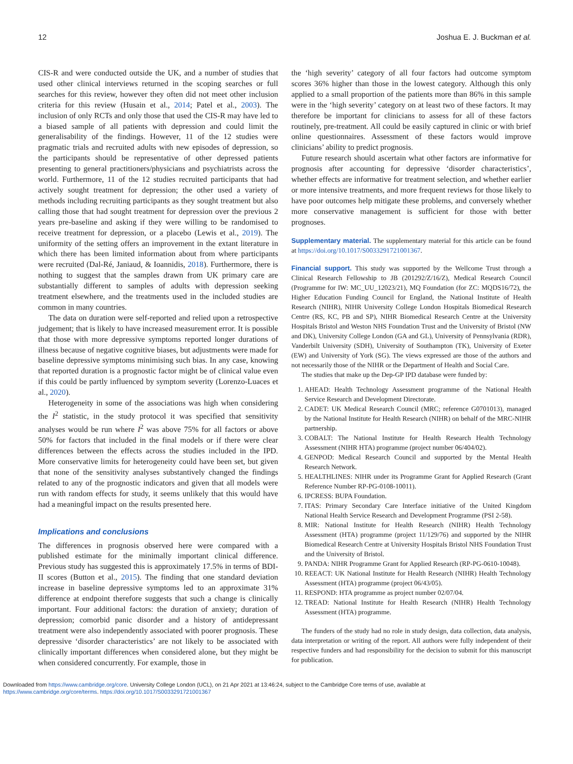12 Joshua E. J. Buckman et al.
CIS-R and were conducted outside the UK, and a number of studies that used other clinical interviews returned in the scoping searches or full searches for this review, however they often did not meet other inclusion criteria for this review (Husain et al., 2014; Patel et al., 2003). The inclusion of only RCTs and only those that used the CIS-R may have led to a biased sample of all patients with depression and could limit the generalisability of the findings. However, 11 of the 12 studies were pragmatic trials and recruited adults with new episodes of depression, so the participants should be representative of other depressed patients presenting to general practitioners/physicians and psychiatrists across the world. Furthermore, 11 of the 12 studies recruited participants that had actively sought treatment for depression; the other used a variety of methods including recruiting participants as they sought treatment but also calling those that had sought treatment for depression over the previous 2 years pre-baseline and asking if they were willing to be randomised to receive treatment for depression, or a placebo (Lewis et al., 2019). The uniformity of the setting offers an improvement in the extant literature in which there has been limited information about from where participants were recruited (Dal-Ré, Janiaud, & Ioannidis, 2018). Furthermore, there is nothing to suggest that the samples drawn from UK primary care are substantially different to samples of adults with depression seeking treatment elsewhere, and the treatments used in the included studies are common in many countries.
The data on duration were self-reported and relied upon a retrospective judgement; that is likely to have increased measurement error. It is possible that those with more depressive symptoms reported longer durations of illness because of negative cognitive biases, but adjustments were made for baseline depressive symptoms minimising such bias. In any case, knowing that reported duration is a prognostic factor might be of clinical value even if this could be partly influenced by symptom severity (Lorenzo-Luaces et al., 2020).
Heterogeneity in some of the associations was high when considering the I<sup>2</sup> statistic, in the study protocol it was specified that sensitivity analyses would be run where I<sup>2</sup> was above 75% for all factors or above 50% for factors that included in the final models or if there were clear differences between the effects across the studies included in the IPD. More conservative limits for heterogeneity could have been set, but given that none of the sensitivity analyses substantively changed the findings related to any of the prognostic indicators and given that all models were run with random effects for study, it seems unlikely that this would have had a meaningful impact on the results presented here.
Implications and conclusions
The differences in prognosis observed here were compared with a published estimate for the minimally important clinical difference. Previous study has suggested this is approximately 17.5% in terms of BDI-II scores (Button et al., 2015). The finding that one standard deviation increase in baseline depressive symptoms led to an approximate 31% difference at endpoint therefore suggests that such a change is clinically important. Four additional factors: the duration of anxiety; duration of depression; comorbid panic disorder and a history of antidepressant treatment were also independently associated with poorer prognosis. These depressive ‘disorder characteristics’ are not likely to be associated with clinically important differences when considered alone, but they might be when considered concurrently. For example, those in
the ‘high severity’ category of all four factors had outcome symptom scores 36% higher than those in the lowest category. Although this only applied to a small proportion of the patients more than 86% in this sample were in the ‘high severity’ category on at least two of these factors. It may therefore be important for clinicians to assess for all of these factors routinely, pre-treatment. All could be easily captured in clinic or with brief online questionnaires. Assessment of these factors would improve clinicians’ ability to predict prognosis.
Future research should ascertain what other factors are informative for prognosis after accounting for depressive ‘disorder characteristics’, whether effects are informative for treatment selection, and whether earlier or more intensive treatments, and more frequent reviews for those likely to have poor outcomes help mitigate these problems, and conversely whether more conservative management is sufficient for those with better prognoses.
Supplementary material. The supplementary material for this article can be found at https://doi.org/10.1017/S0033291721001367.
Financial support. This study was supported by the Wellcome Trust through a Clinical Research Fellowship to JB (201292/Z/16/Z), Medical Research Council (Programme for IW: MC_UU_12023/21), MQ Foundation (for ZC: MQDS16/72), the Higher Education Funding Council for England, the National Institute of Health Research (NIHR), NIHR University College London Hospitals Biomedical Research Centre (RS, KC, PB and SP), NIHR Biomedical Research Centre at the University Hospitals Bristol and Weston NHS Foundation Trust and the University of Bristol (NW and DK), University College London (GA and GL), University of Pennsylvania (RDR), Vanderbilt University (SDH), University of Southampton (TK), University of Exeter (EW) and University of York (SG). The views expressed are those of the authors and not necessarily those of the NIHR or the Department of Health and Social Care.
The studies that make up the Dep-GP IPD database were funded by:
1. AHEAD: Health Technology Assessment programme of the National Health Service Research and Development Directorate.
2. CADET: UK Medical Research Council (MRC; reference G0701013), managed by the National Institute for Health Research (NIHR) on behalf of the MRC-NIHR partnership.
3. COBALT: The National Institute for Health Research Health Technology Assessment (NIHR HTA) programme (project number 06/404/02).
4. GENPOD: Medical Research Council and supported by the Mental Health Research Network.
5. HEALTHLINES: NIHR under its Programme Grant for Applied Research (Grant Reference Number RP-PG-0108-10011).
6. IPCRESS: BUPA Foundation.
7. ITAS: Primary Secondary Care Interface initiative of the United Kingdom National Health Service Research and Development Programme (PSI 2-58).
8. MIR: National Institute for Health Research (NIHR) Health Technology Assessment (HTA) programme (project 11/129/76) and supported by the NIHR Biomedical Research Centre at University Hospitals Bristol NHS Foundation Trust and the University of Bristol.
9. PANDA: NIHR Programme Grant for Applied Research (RP-PG-0610-10048).
10. REEACT: UK National Institute for Health Research (NIHR) Health Technology Assessment (HTA) programme (project 06/43/05).
11. RESPOND: HTA programme as project number 02/07/04.
12. TREAD: National Institute for Health Research (NIHR) Health Technology Assessment (HTA) programme.
The funders of the study had no role in study design, data collection, data analysis, data interpretation or writing of the report. All authors were fully independent of their respective funders and had responsibility for the decision to submit for this manuscript for publication.
Downloaded from https://www.cambridge.org/core. University College London (UCL), on 21 Apr 2021 at 13:46:24, subject to the Cambridge Core terms of use, available at
https://www.cambridge.org/core/terms. https://doi.org/10.1017/S0033291721001367